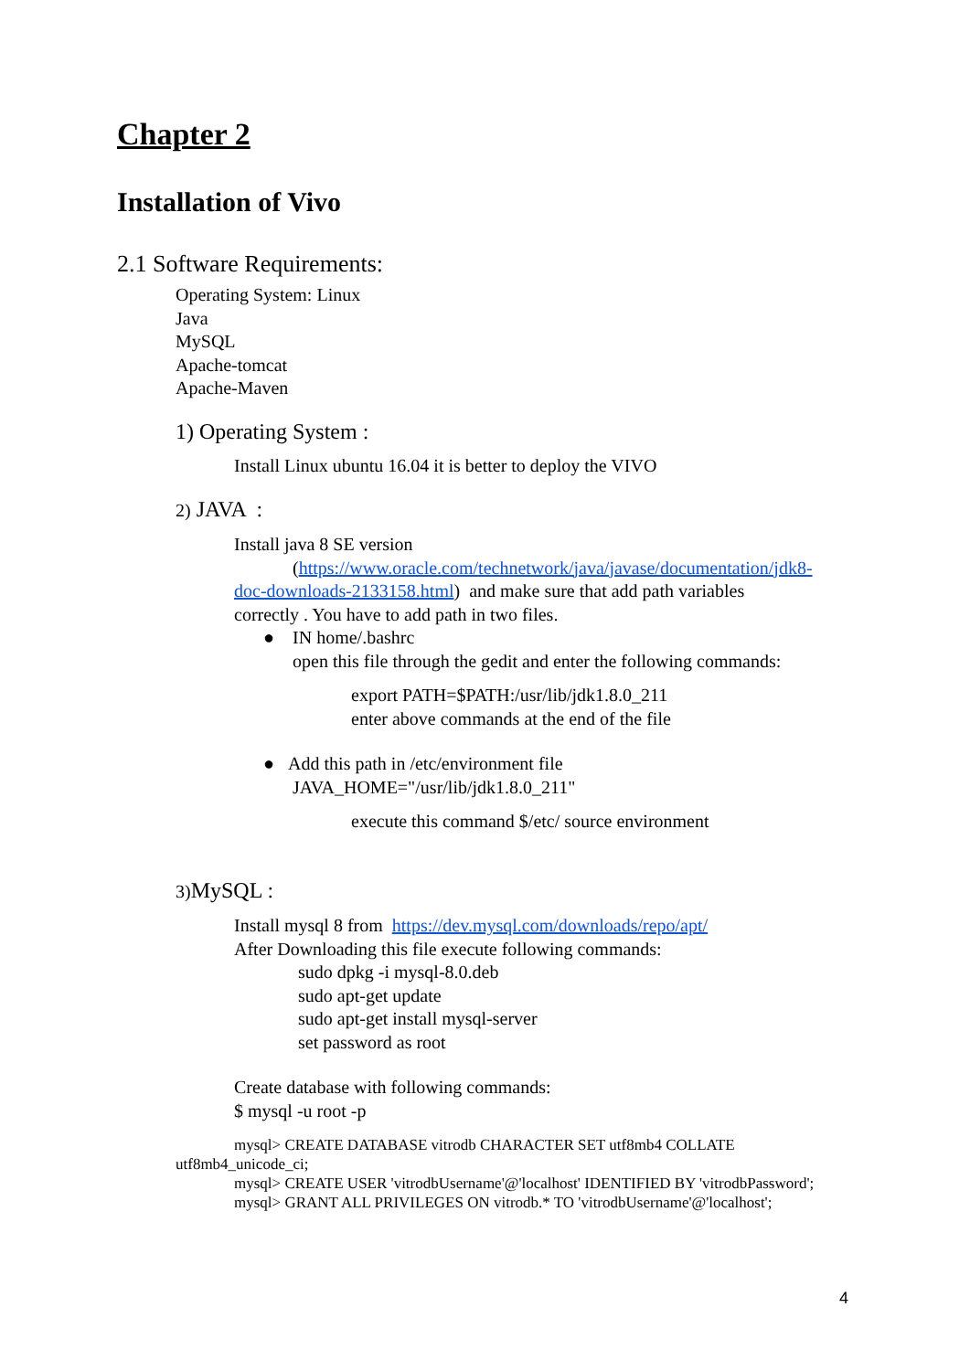Chapter 2
Installation of Vivo
2.1 Software Requirements:
Operating System: Linux
Java
MySQL
Apache-tomcat
Apache-Maven
1) Operating System :
Install Linux ubuntu 16.04 it is better to deploy the VIVO
2) JAVA :
Install java 8 SE version
(https://www.oracle.com/technetwork/java/javase/documentation/jdk8-
doc-downloads-2133158.html) and make sure that add path variables
correctly . You have to add path in two files.
● IN home/.bashrc
open this file through the gedit and enter the following commands:
export PATH=$PATH:/usr/lib/jdk1.8.0_211
enter above commands at the end of the file
● Add this path in /etc/environment file
JAVA_HOME="/usr/lib/jdk1.8.0_211"
execute this command $/etc/ source environment
3) MySQL :
Install mysql 8 from https://dev.mysql.com/downloads/repo/apt/
After Downloading this file execute following commands:
sudo dpkg -i mysql-8.0.deb
sudo apt-get update
sudo apt-get install mysql-server
set password as root
Create database with following commands:
$ mysql -u root -p
mysql> CREATE DATABASE vitrodb CHARACTER SET utf8mb4 COLLATE
utf8mb4_unicode_ci;
mysql> CREATE USER 'vitrodbUsername'@'localhost' IDENTIFIED BY 'vitrodbPassword';
mysql> GRANT ALL PRIVILEGES ON vitrodb.* TO 'vitrodbUsername'@'localhost';
4